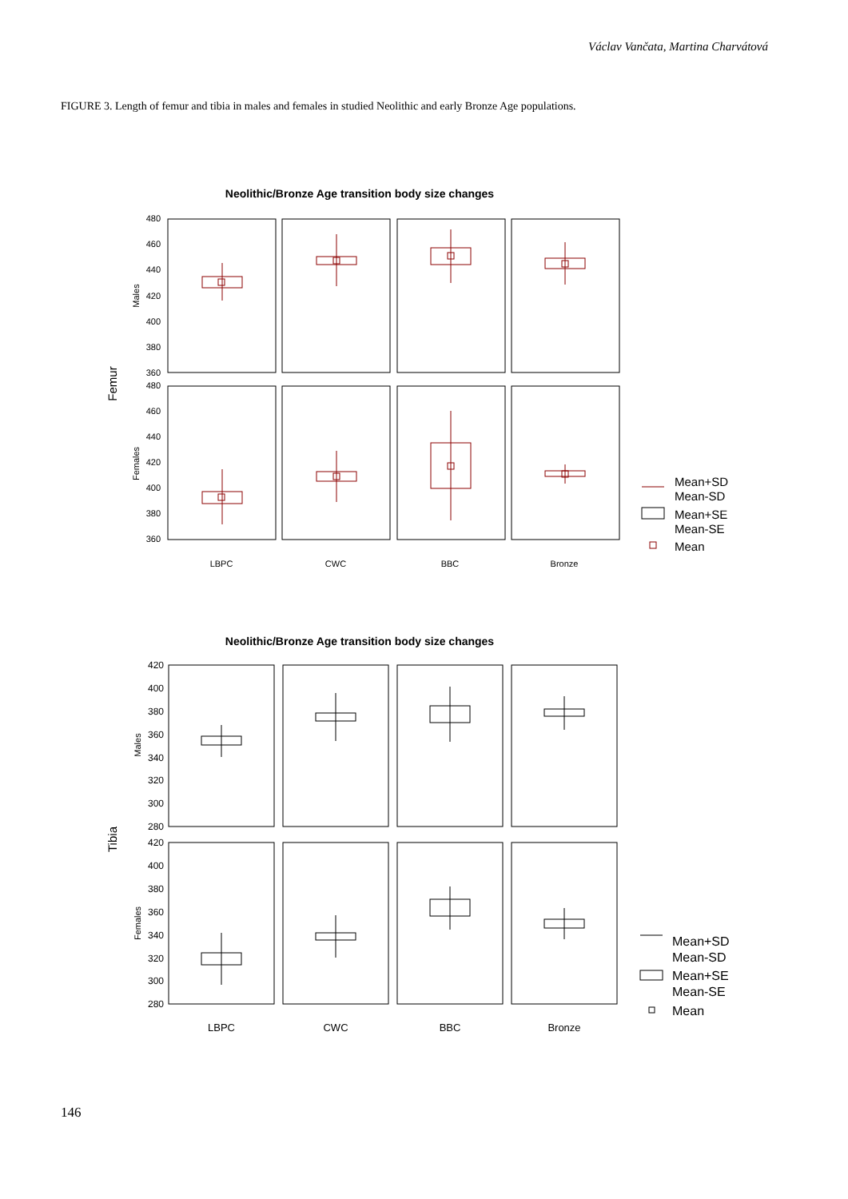Václav Vančata, Martina Charvátová
FIGURE 3. Length of femur and tibia in males and females in studied Neolithic and early Bronze Age populations.
Neolithic/Bronze Age transition body size changes
Femur
Males
Females
480
460
440
420
400
380
360
480
460
440
420
400
380
360
LBPC
CWC
BBC
Bronze
Mean+SD
Mean-SD
Mean+SE
Mean-SE
Mean
Neolithic/Bronze Age transition body size changes
Tibia
Males
Females
420
400
380
360
340
320
300
280
420
400
380
360
340
320
300
280
LBPC
CWC
BBC
Bronze
Mean+SD
Mean-SD
Mean+SE
Mean-SE
Mean
146